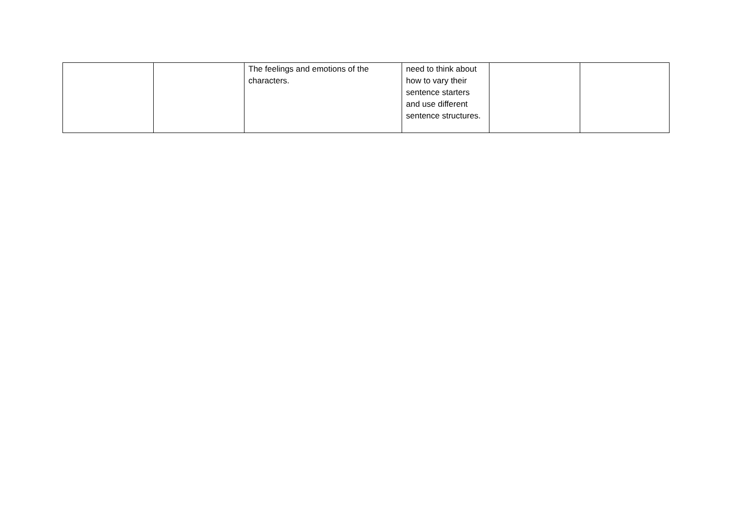| | | The feelings and emotions of the characters. | need to think about how to vary their sentence starters and use different sentence structures. | | |